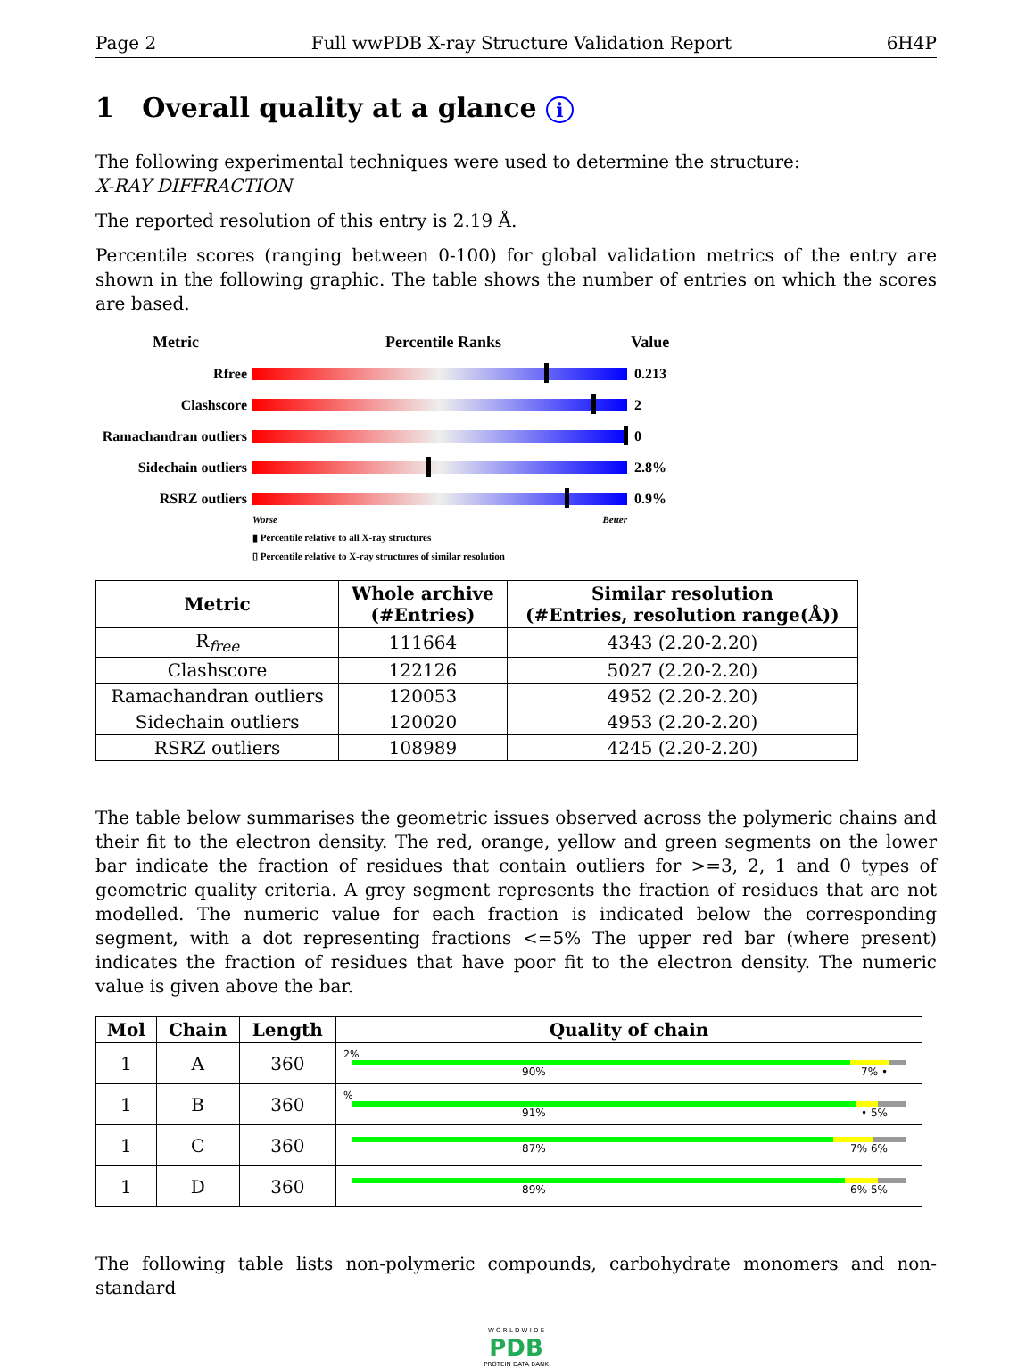Page 2 Full wwPDB X-ray Structure Validation Report 6H4P
1 Overall quality at a glance i
The following experimental techniques were used to determine the structure:
X-RAY DIFFRACTION
The reported resolution of this entry is 2.19 Å.
Percentile scores (ranging between 0-100) for global validation metrics of the entry are shown in the following graphic. The table shows the number of entries on which the scores are based.
Metric Percentile Ranks Value
Rfree 0.213
Clashscore 2
Ramachandran outliers
0
Sidechain outliers
2.8%
RSRZ outliers 0.9%
Worse Better
▮ Percentile relative to all X-ray structures
▯ Percentile relative to X-ray structures of similar resolution
| Metric | Whole archive (#Entries) | Similar resolution (#Entries, resolution range(Å)) |
| --- | --- | --- |
| R<sub>free</sub> | 111664 | 4343 (2.20-2.20) |
| Clashscore | 122126 | 5027 (2.20-2.20) |
| Ramachandran outliers | 120053 | 4952 (2.20-2.20) |
| Sidechain outliers | 120020 | 4953 (2.20-2.20) |
| RSRZ outliers | 108989 | 4245 (2.20-2.20) |
The table below summarises the geometric issues observed across the polymeric chains and their fit to the electron density. The red, orange, yellow and green segments on the lower bar indicate the fraction of residues that contain outliers for >=3, 2, 1 and 0 types of geometric quality criteria. A grey segment represents the fraction of residues that are not modelled. The numeric value for each fraction is indicated below the corresponding segment, with a dot representing fractions <=5% The upper red bar (where present) indicates the fraction of residues that have poor fit to the electron density. The numeric value is given above the bar.
| Mol | Chain | Length | Quality of chain |
| --- | --- | --- | --- |
| 1 | A | 360 | 2% 90% 7% • |
| 1 | B | 360 | % 91% • 5% |
| 1 | C | 360 | 87% 7% 6% |
| 1 | D | 360 | 89% 6% 5% |
The following table lists non-polymeric compounds, carbohydrate monomers and non-standard
W O R L D W I D E
PDB
PROTEIN DATA BANK